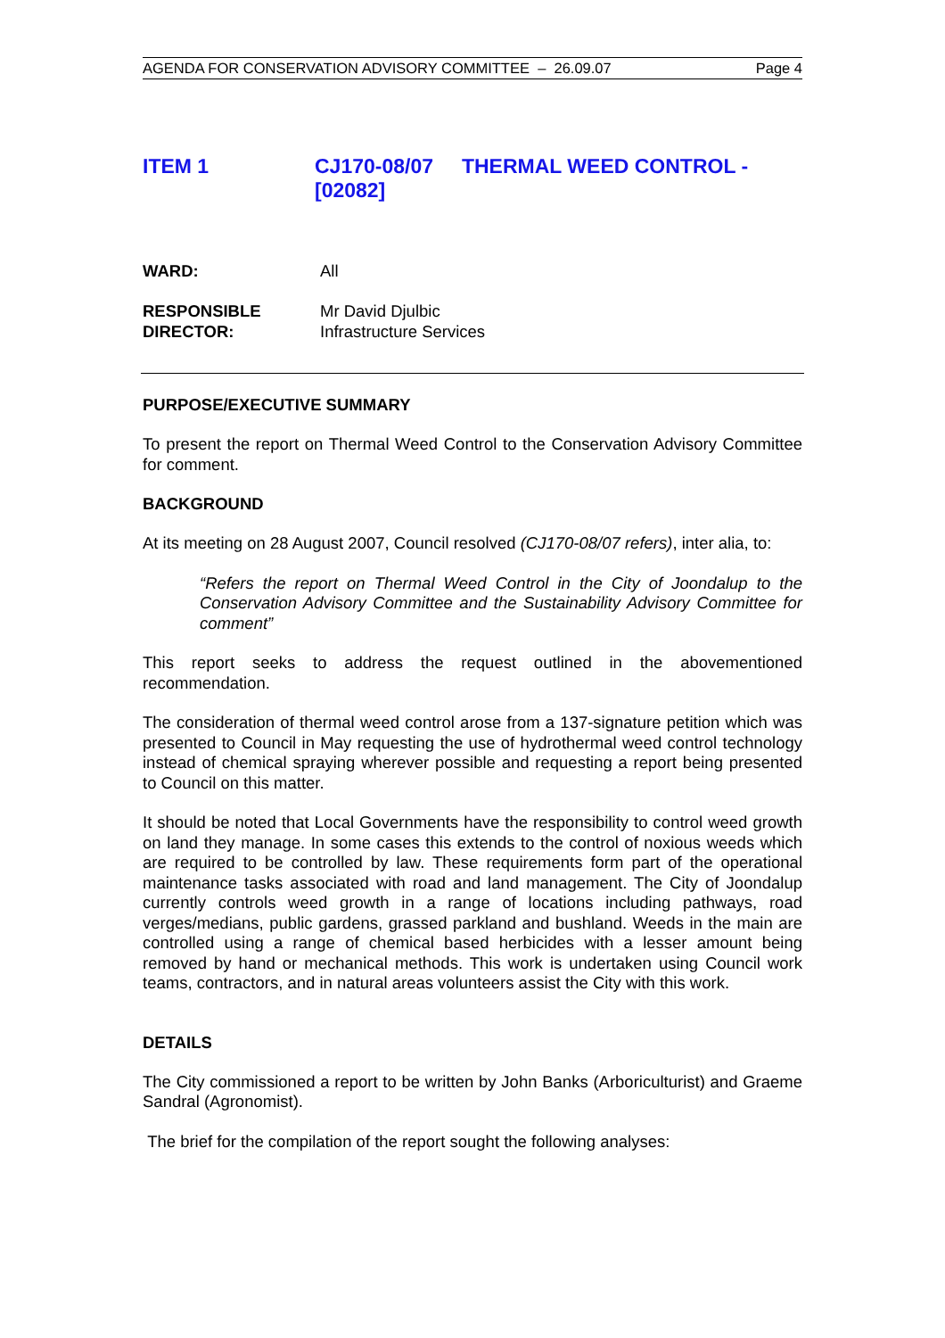AGENDA FOR CONSERVATION ADVISORY COMMITTEE – 26.09.07 Page 4
ITEM 1 CJ170-08/07 THERMAL WEED CONTROL -
[02082]
WARD: All
RESPONSIBLE
DIRECTOR:
Mr David Djulbic
Infrastructure Services
PURPOSE/EXECUTIVE SUMMARY
To present the report on Thermal Weed Control to the Conservation Advisory Committee for comment.
BACKGROUND
At its meeting on 28 August 2007, Council resolved (CJ170-08/07 refers), inter alia, to:
“Refers the report on Thermal Weed Control in the City of Joondalup to the Conservation Advisory Committee and the Sustainability Advisory Committee for comment”
This report seeks to address the request outlined in the abovementioned recommendation.
The consideration of thermal weed control arose from a 137-signature petition which was presented to Council in May requesting the use of hydrothermal weed control technology instead of chemical spraying wherever possible and requesting a report being presented to Council on this matter.
It should be noted that Local Governments have the responsibility to control weed growth on land they manage. In some cases this extends to the control of noxious weeds which are required to be controlled by law. These requirements form part of the operational maintenance tasks associated with road and land management. The City of Joondalup currently controls weed growth in a range of locations including pathways, road verges/medians, public gardens, grassed parkland and bushland. Weeds in the main are controlled using a range of chemical based herbicides with a lesser amount being removed by hand or mechanical methods. This work is undertaken using Council work teams, contractors, and in natural areas volunteers assist the City with this work.
DETAILS
The City commissioned a report to be written by John Banks (Arboriculturist) and Graeme Sandral (Agronomist).
The brief for the compilation of the report sought the following analyses: